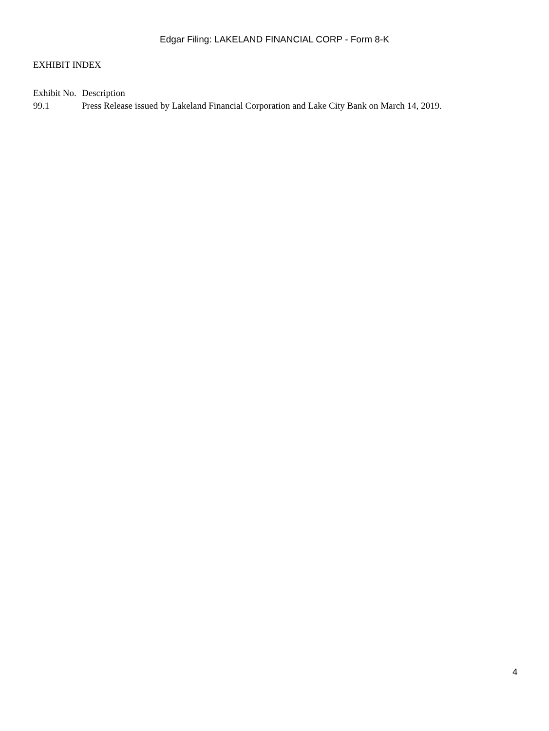Edgar Filing: LAKELAND FINANCIAL CORP - Form 8-K
EXHIBIT INDEX
| Exhibit No. | Description |
| --- | --- |
| 99.1 | Press Release issued by Lakeland Financial Corporation and Lake City Bank on March 14, 2019. |
4